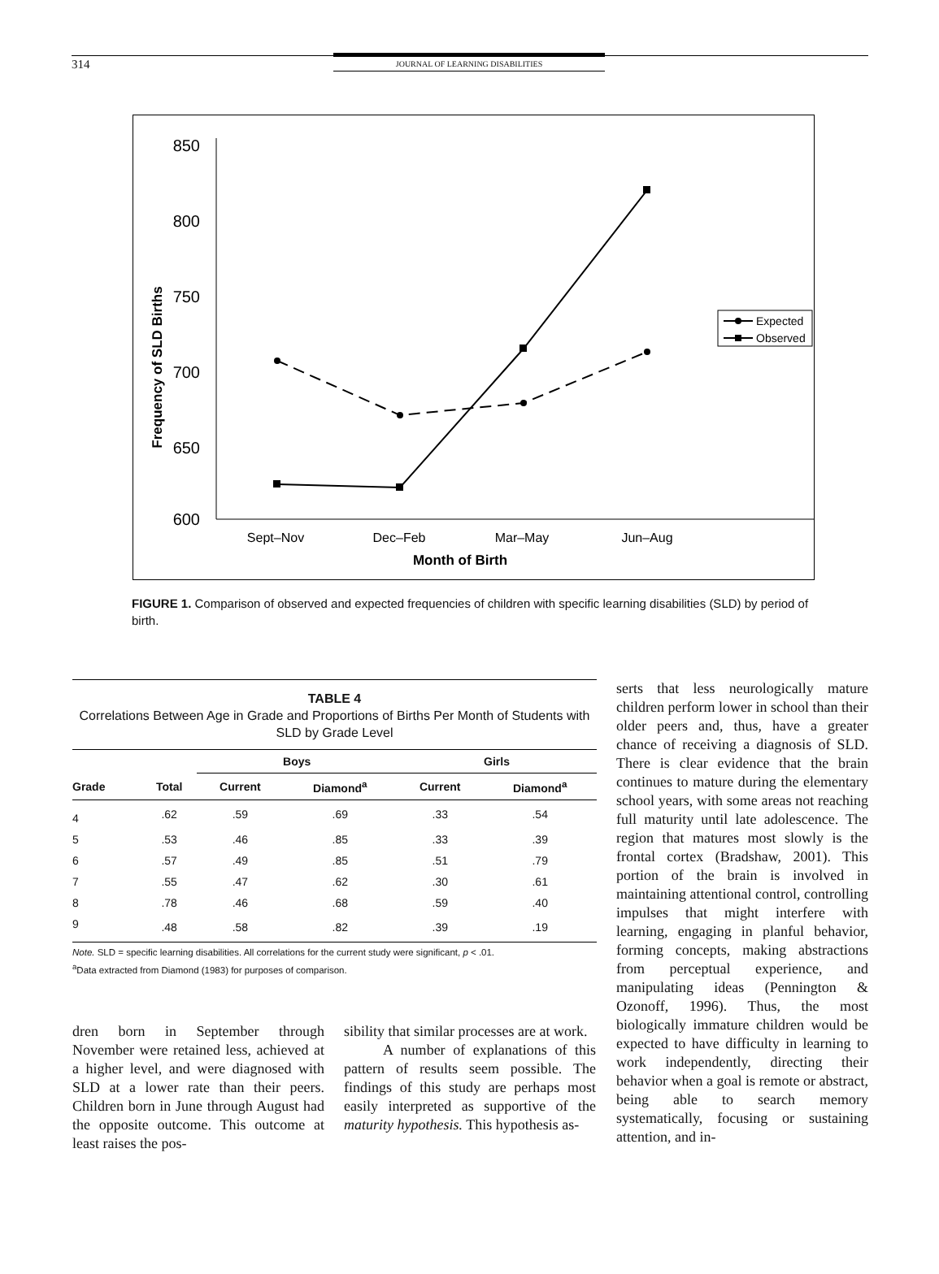314
JOURNAL OF LEARNING DISABILITIES
850
800
750
700
650
600
Frequency of SLD Births
Sept–Nov
Dec–Feb
Mar–May
Jun–Aug
Month of Birth
Expected
Observed
FIGURE 1. Comparison of observed and expected frequencies of children with specific learning disabilities (SLD) by period of birth.
TABLE 4
Correlations Between Age in Grade and Proportions of Births Per Month of Students with SLD by Grade Level
| | | Boys | | Girls | |
| --- | --- | --- | --- | --- | --- |
| Grade | Total | Current | Diamond<sup>a</sup> | Current | Diamond<sup>a</sup> |
| 4 | .62 | .59 | .69 | .33 | .54 |
| 5 | .53 | .46 | .85 | .33 | .39 |
| 6 | .57 | .49 | .85 | .51 | .79 |
| 7 | .55 | .47 | .62 | .30 | .61 |
| 8 | .78 | .46 | .68 | .59 | .40 |
| 9 | .48 | .58 | .82 | .39 | .19 |
Note. SLD = specific learning disabilities. All correlations for the current study were significant, p < .01.
<sup>a</sup> Data extracted from Diamond (1983) for purposes of comparison.
dren born in September through November were retained less, achieved at a higher level, and were diagnosed with SLD at a lower rate than their peers. Children born in June through August had the opposite outcome. This outcome at least raises the pos-
sibility that similar processes are at work.
A number of explanations of this pattern of results seem possible. The findings of this study are perhaps most easily interpreted as supportive of the maturity hypothesis. This hypothesis as-
serts that less neurologically mature children perform lower in school than their older peers and, thus, have a greater chance of receiving a diagnosis of SLD. There is clear evidence that the brain continues to mature during the elementary school years, with some areas not reaching full maturity until late adolescence. The region that matures most slowly is the frontal cortex (Bradshaw, 2001). This portion of the brain is involved in maintaining attentional control, controlling impulses that might interfere with learning, engaging in planful behavior, forming concepts, making abstractions from perceptual experience, and manipulating ideas (Pennington & Ozonoff, 1996). Thus, the most biologically immature children would be expected to have difficulty in learning to work independently, directing their behavior when a goal is remote or abstract, being able to search memory systematically, focusing or sustaining attention, and in-